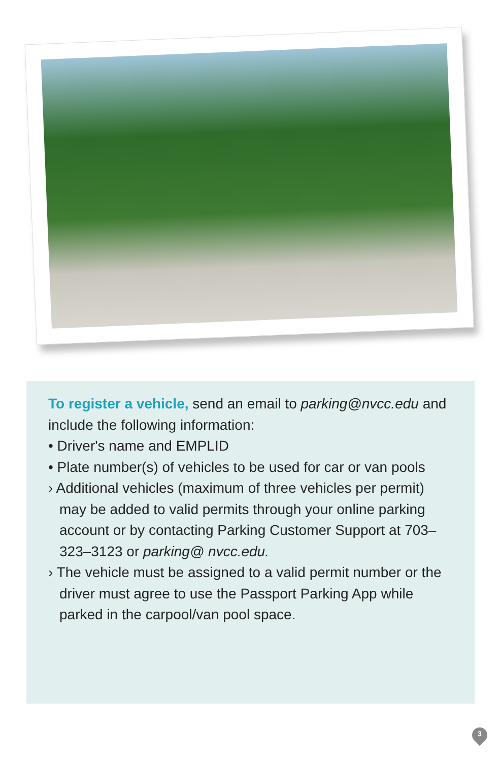To register a vehicle, send an email to parking@nvcc.edu and include the following information:
• Driver's name and EMPLID
• Plate number(s) of vehicles to be used for car or van pools
› Additional vehicles (maximum of three vehicles per permit) may be added to valid permits through your online parking account or by contacting Parking Customer Support at 703–323–3123 or parking@ nvcc.edu.
› The vehicle must be assigned to a valid permit number or the driver must agree to use the Passport Parking App while parked in the carpool/van pool space.
3